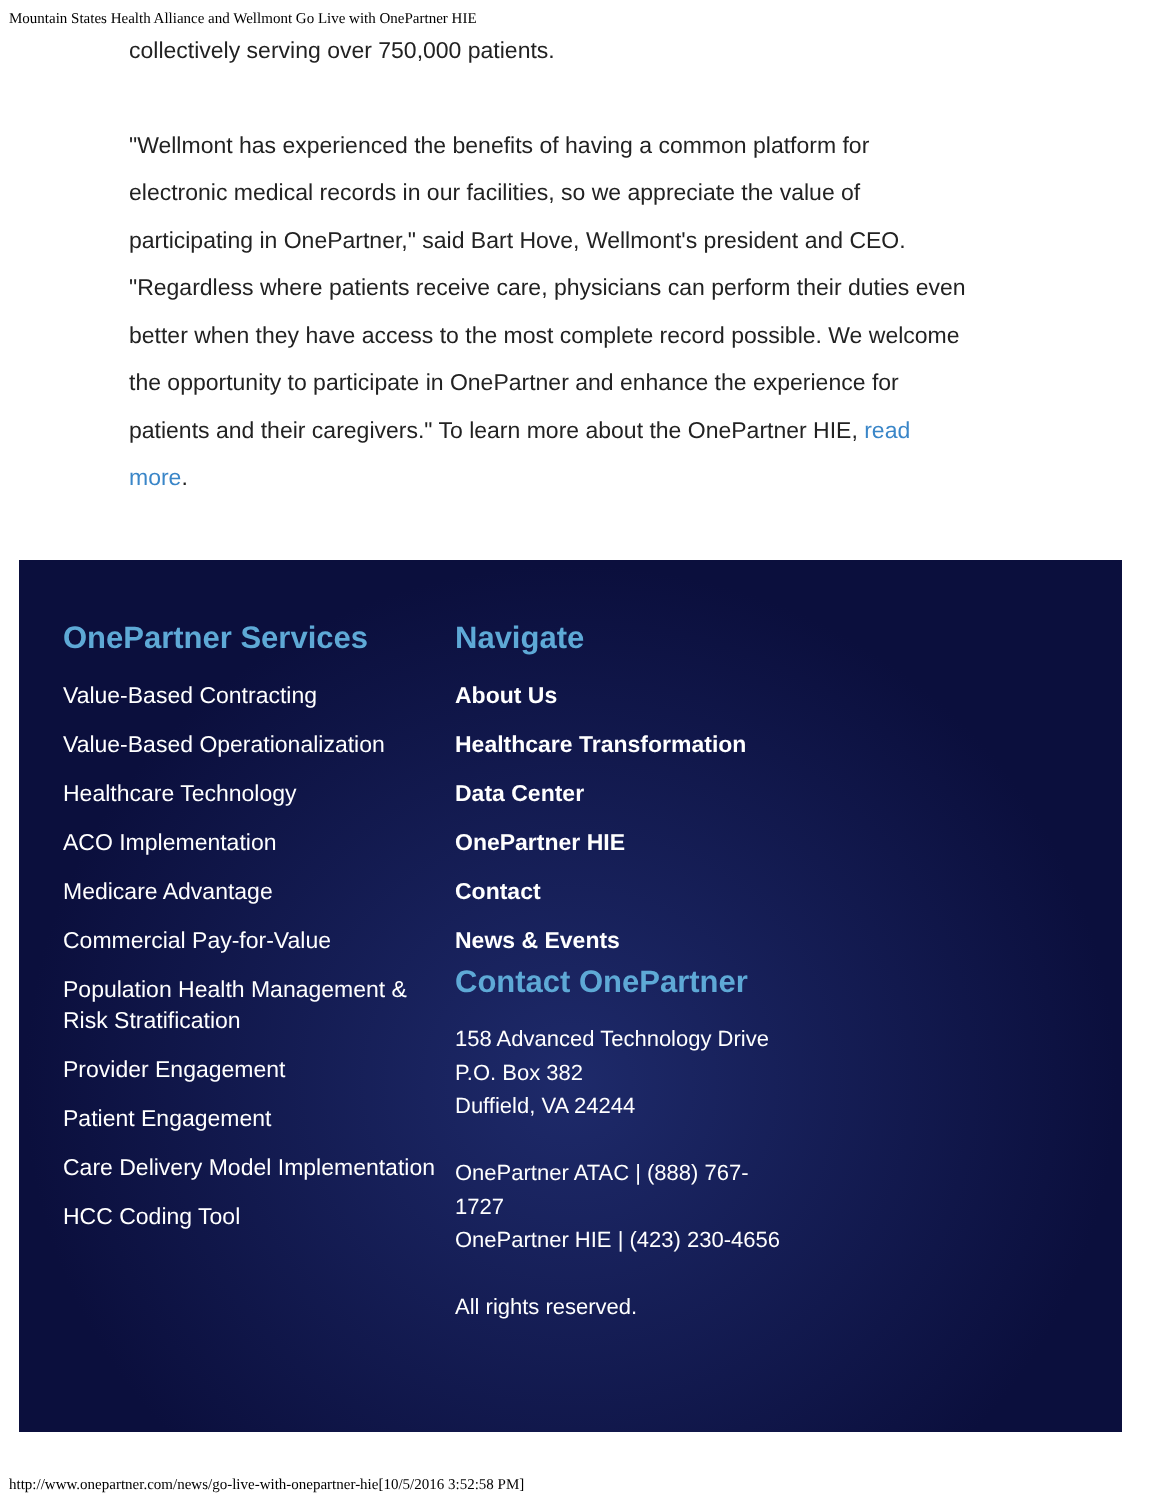Mountain States Health Alliance and Wellmont Go Live with OnePartner HIE
collectively serving over 750,000 patients.
"Wellmont has experienced the benefits of having a common platform for electronic medical records in our facilities, so we appreciate the value of participating in OnePartner," said Bart Hove, Wellmont's president and CEO. "Regardless where patients receive care, physicians can perform their duties even better when they have access to the most complete record possible. We welcome the opportunity to participate in OnePartner and enhance the experience for patients and their caregivers." To learn more about the OnePartner HIE, read more.
OnePartner Services
Value-Based Contracting
Value-Based Operationalization
Healthcare Technology
ACO Implementation
Medicare Advantage
Commercial Pay-for-Value
Population Health Management & Risk Stratification
Provider Engagement
Patient Engagement
Care Delivery Model Implementation
HCC Coding Tool
Navigate
About Us
Healthcare Transformation
Data Center
OnePartner HIE
Contact
News & Events
Contact OnePartner
158 Advanced Technology Drive
P.O. Box 382
Duffield, VA 24244
OnePartner ATAC | (888) 767-1727
OnePartner HIE | (423) 230-4656
All rights reserved.
http://www.onepartner.com/news/go-live-with-onepartner-hie[10/5/2016 3:52:58 PM]